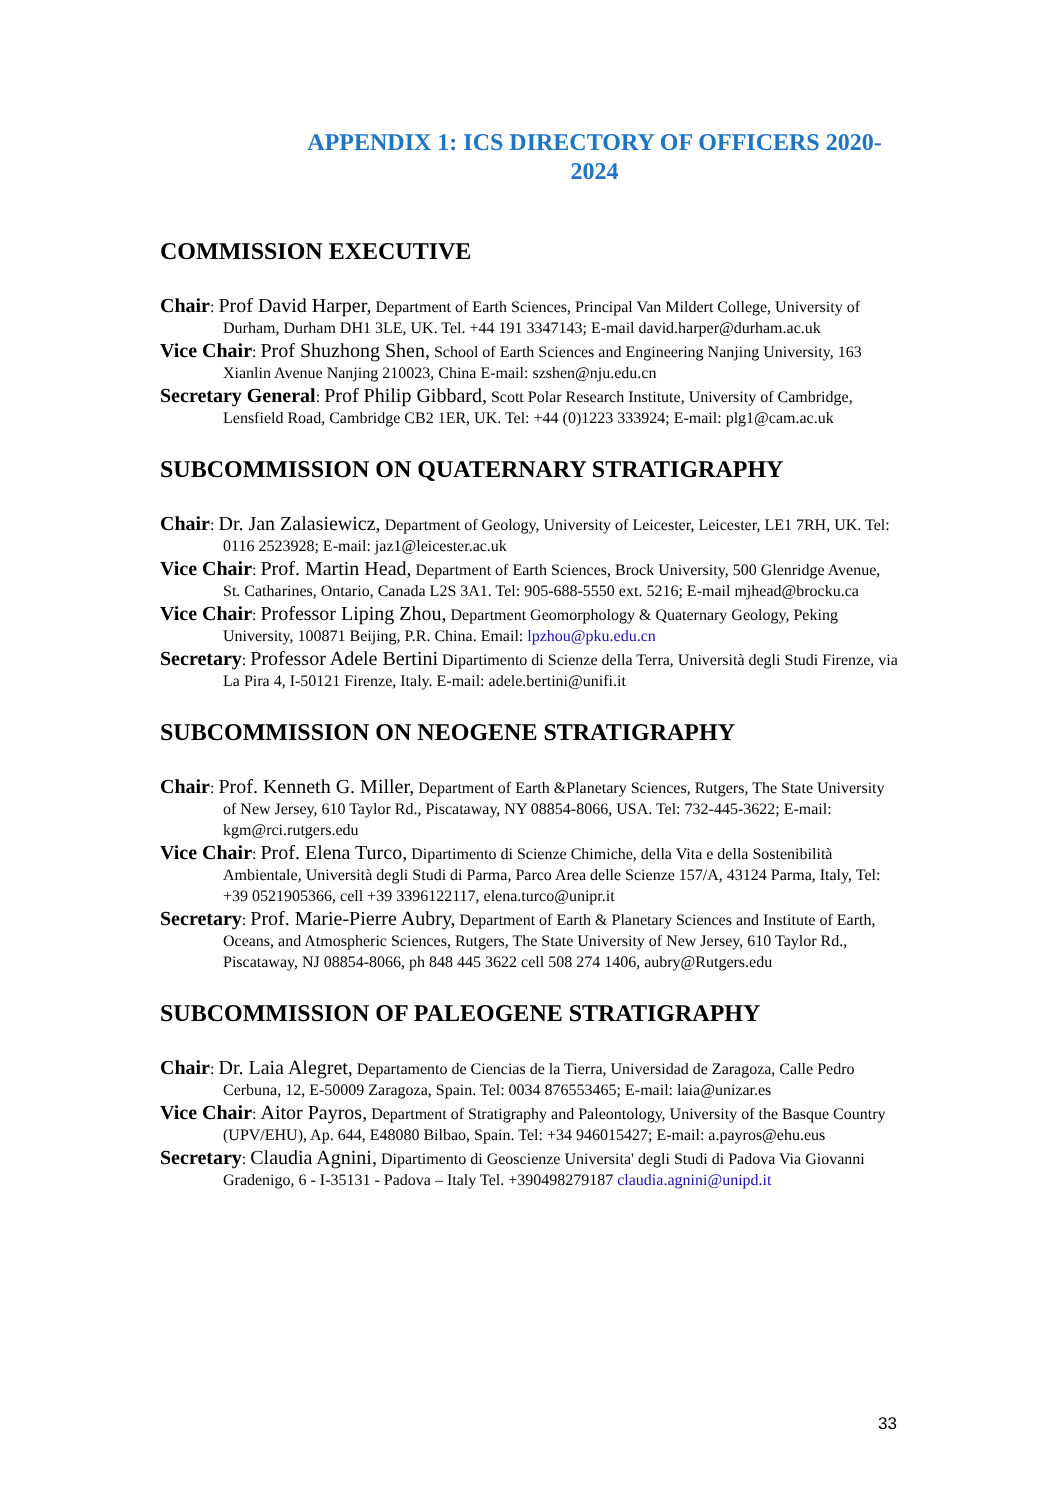APPENDIX 1: ICS DIRECTORY OF OFFICERS 2020-
2024
COMMISSION EXECUTIVE
Chair: Prof David Harper, Department of Earth Sciences, Principal Van Mildert College, University of Durham, Durham DH1 3LE, UK. Tel. +44 191 3347143; E-mail david.harper@durham.ac.uk
Vice Chair: Prof Shuzhong Shen, School of Earth Sciences and Engineering Nanjing University, 163 Xianlin Avenue Nanjing 210023, China E-mail: szshen@nju.edu.cn
Secretary General: Prof Philip Gibbard, Scott Polar Research Institute, University of Cambridge, Lensfield Road, Cambridge CB2 1ER, UK. Tel: +44 (0)1223 333924; E-mail: plg1@cam.ac.uk
SUBCOMMISSION ON QUATERNARY STRATIGRAPHY
Chair: Dr. Jan Zalasiewicz, Department of Geology, University of Leicester, Leicester, LE1 7RH, UK. Tel: 0116 2523928; E-mail: jaz1@leicester.ac.uk
Vice Chair: Prof. Martin Head, Department of Earth Sciences, Brock University, 500 Glenridge Avenue, St. Catharines, Ontario, Canada L2S 3A1. Tel: 905-688-5550 ext. 5216; E-mail mjhead@brocku.ca
Vice Chair: Professor Liping Zhou, Department Geomorphology & Quaternary Geology, Peking University, 100871 Beijing, P.R. China. Email: lpzhou@pku.edu.cn
Secretary: Professor Adele Bertini Dipartimento di Scienze della Terra, Università degli Studi Firenze, via La Pira 4, I-50121 Firenze, Italy. E-mail: adele.bertini@unifi.it
SUBCOMMISSION ON NEOGENE STRATIGRAPHY
Chair: Prof. Kenneth G. Miller, Department of Earth &Planetary Sciences, Rutgers, The State University of New Jersey, 610 Taylor Rd., Piscataway, NY 08854-8066, USA. Tel: 732-445-3622; E-mail: kgm@rci.rutgers.edu
Vice Chair: Prof. Elena Turco, Dipartimento di Scienze Chimiche, della Vita e della Sostenibilità Ambientale, Università degli Studi di Parma, Parco Area delle Scienze 157/A, 43124 Parma, Italy, Tel: +39 0521905366, cell +39 3396122117, elena.turco@unipr.it
Secretary: Prof. Marie-Pierre Aubry, Department of Earth & Planetary Sciences and Institute of Earth, Oceans, and Atmospheric Sciences, Rutgers, The State University of New Jersey, 610 Taylor Rd., Piscataway, NJ 08854-8066, ph 848 445 3622 cell 508 274 1406, aubry@Rutgers.edu
SUBCOMMISSION OF PALEOGENE STRATIGRAPHY
Chair: Dr. Laia Alegret, Departamento de Ciencias de la Tierra, Universidad de Zaragoza, Calle Pedro Cerbuna, 12, E-50009 Zaragoza, Spain. Tel: 0034 876553465; E-mail: laia@unizar.es
Vice Chair: Aitor Payros, Department of Stratigraphy and Paleontology, University of the Basque Country (UPV/EHU), Ap. 644, E48080 Bilbao, Spain. Tel: +34 946015427; E-mail: a.payros@ehu.eus
Secretary: Claudia Agnini, Dipartimento di Geoscienze Universita' degli Studi di Padova Via Giovanni Gradenigo, 6 - I-35131 - Padova – Italy Tel. +390498279187 claudia.agnini@unipd.it
33